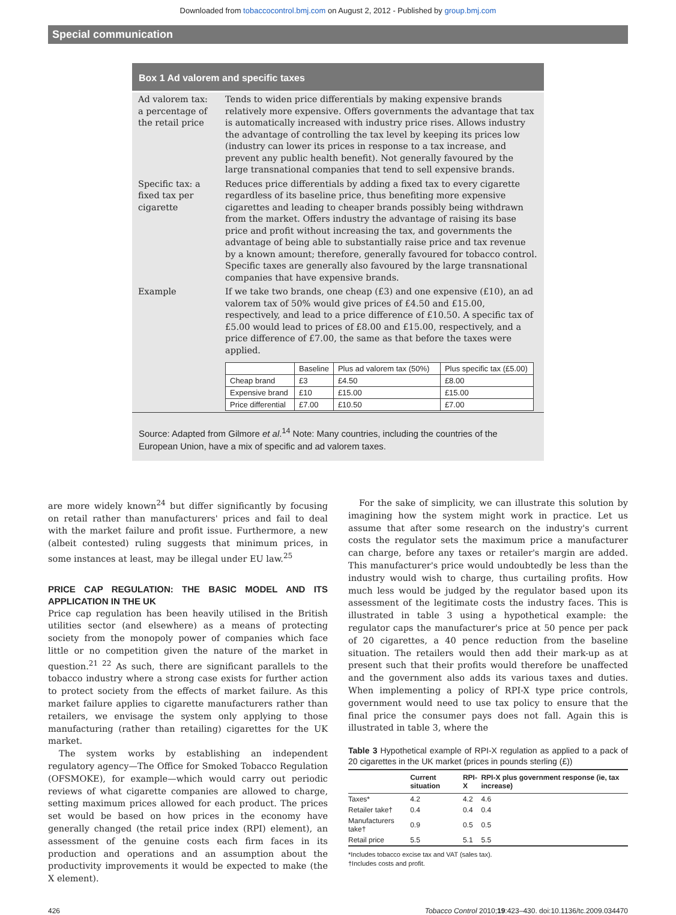Downloaded from tobaccocontrol.bmj.com on August 2, 2012 - Published by group.bmj.com
Special communication
Box 1 Ad valorem and specific taxes
| Ad valorem tax: a percentage of the retail price | Tends to widen price differentials by making expensive brands relatively more expensive. Offers governments the advantage that tax is automatically increased with industry price rises. Allows industry the advantage of controlling the tax level by keeping its prices low (industry can lower its prices in response to a tax increase, and prevent any public health benefit). Not generally favoured by the large transnational companies that tend to sell expensive brands. |
| Specific tax: a fixed tax per cigarette | Reduces price differentials by adding a fixed tax to every cigarette regardless of its baseline price, thus benefiting more expensive cigarettes and leading to cheaper brands possibly being withdrawn from the market. Offers industry the advantage of raising its base price and profit without increasing the tax, and governments the advantage of being able to substantially raise price and tax revenue by a known amount; therefore, generally favoured for tobacco control. Specific taxes are generally also favoured by the large transnational companies that have expensive brands. |
| Example | If we take two brands, one cheap (£3) and one expensive (£10), an ad valorem tax of 50% would give prices of £4.50 and £15.00, respectively, and lead to a price difference of £10.50. A specific tax of £5.00 would lead to prices of £8.00 and £15.00, respectively, and a price difference of £7.00, the same as that before the taxes were applied. / / Baseline / Plus ad valorem tax (50%) / Plus specific tax (£5.00) / / --- / --- / --- / --- / / Cheap brand / £3 / £4.50 / £8.00 / / Expensive brand / £10 / £15.00 / £15.00 / / Price differential / £7.00 / £10.50 / £7.00 / |
Source: Adapted from Gilmore et al.<sup>14</sup> Note: Many countries, including the countries of the European Union, have a mix of specific and ad valorem taxes.
are more widely known<sup>24</sup> but differ significantly by focusing on retail rather than manufacturers' prices and fail to deal with the market failure and profit issue. Furthermore, a new (albeit contested) ruling suggests that minimum prices, in some instances at least, may be illegal under EU law.<sup>25</sup>
PRICE CAP REGULATION: THE BASIC MODEL AND ITS APPLICATION IN THE UK
Price cap regulation has been heavily utilised in the British utilities sector (and elsewhere) as a means of protecting society from the monopoly power of companies which face little or no competition given the nature of the market in question.<sup>21 22</sup> As such, there are significant parallels to the tobacco industry where a strong case exists for further action to protect society from the effects of market failure. As this market failure applies to cigarette manufacturers rather than retailers, we envisage the system only applying to those manufacturing (rather than retailing) cigarettes for the UK market.
The system works by establishing an independent regulatory agency—The Office for Smoked Tobacco Regulation (OFSMOKE), for example—which would carry out periodic reviews of what cigarette companies are allowed to charge, setting maximum prices allowed for each product. The prices set would be based on how prices in the economy have generally changed (the retail price index (RPI) element), an assessment of the genuine costs each firm faces in its production and operations and an assumption about the productivity improvements it would be expected to make (the X element).
For the sake of simplicity, we can illustrate this solution by imagining how the system might work in practice. Let us assume that after some research on the industry's current costs the regulator sets the maximum price a manufacturer can charge, before any taxes or retailer's margin are added. This manufacturer's price would undoubtedly be less than the industry would wish to charge, thus curtailing profits. How much less would be judged by the regulator based upon its assessment of the legitimate costs the industry faces. This is illustrated in table 3 using a hypothetical example: the regulator caps the manufacturer's price at 50 pence per pack of 20 cigarettes, a 40 pence reduction from the baseline situation. The retailers would then add their mark-up as at present such that their profits would therefore be unaffected and the government also adds its various taxes and duties. When implementing a policy of RPI-X type price controls, government would need to use tax policy to ensure that the final price the consumer pays does not fall. Again this is illustrated in table 3, where the
Table 3 Hypothetical example of RPI-X regulation as applied to a pack of 20 cigarettes in the UK market (prices in pounds sterling (£))
| | Current situation | RPI-X | RPI-X plus government response (ie, tax increase) |
| --- | --- | --- | --- |
| Taxes* | 4.2 | 4.2 | 4.6 |
| Retailer take† | 0.4 | 0.4 | 0.4 |
| Manufacturers take† | 0.9 | 0.5 | 0.5 |
| Retail price | 5.5 | 5.1 | 5.5 |
*Includes tobacco excise tax and VAT (sales tax).
†Includes costs and profit.
426 Tobacco Control 2010;19:423–430. doi:10.1136/tc.2009.034470